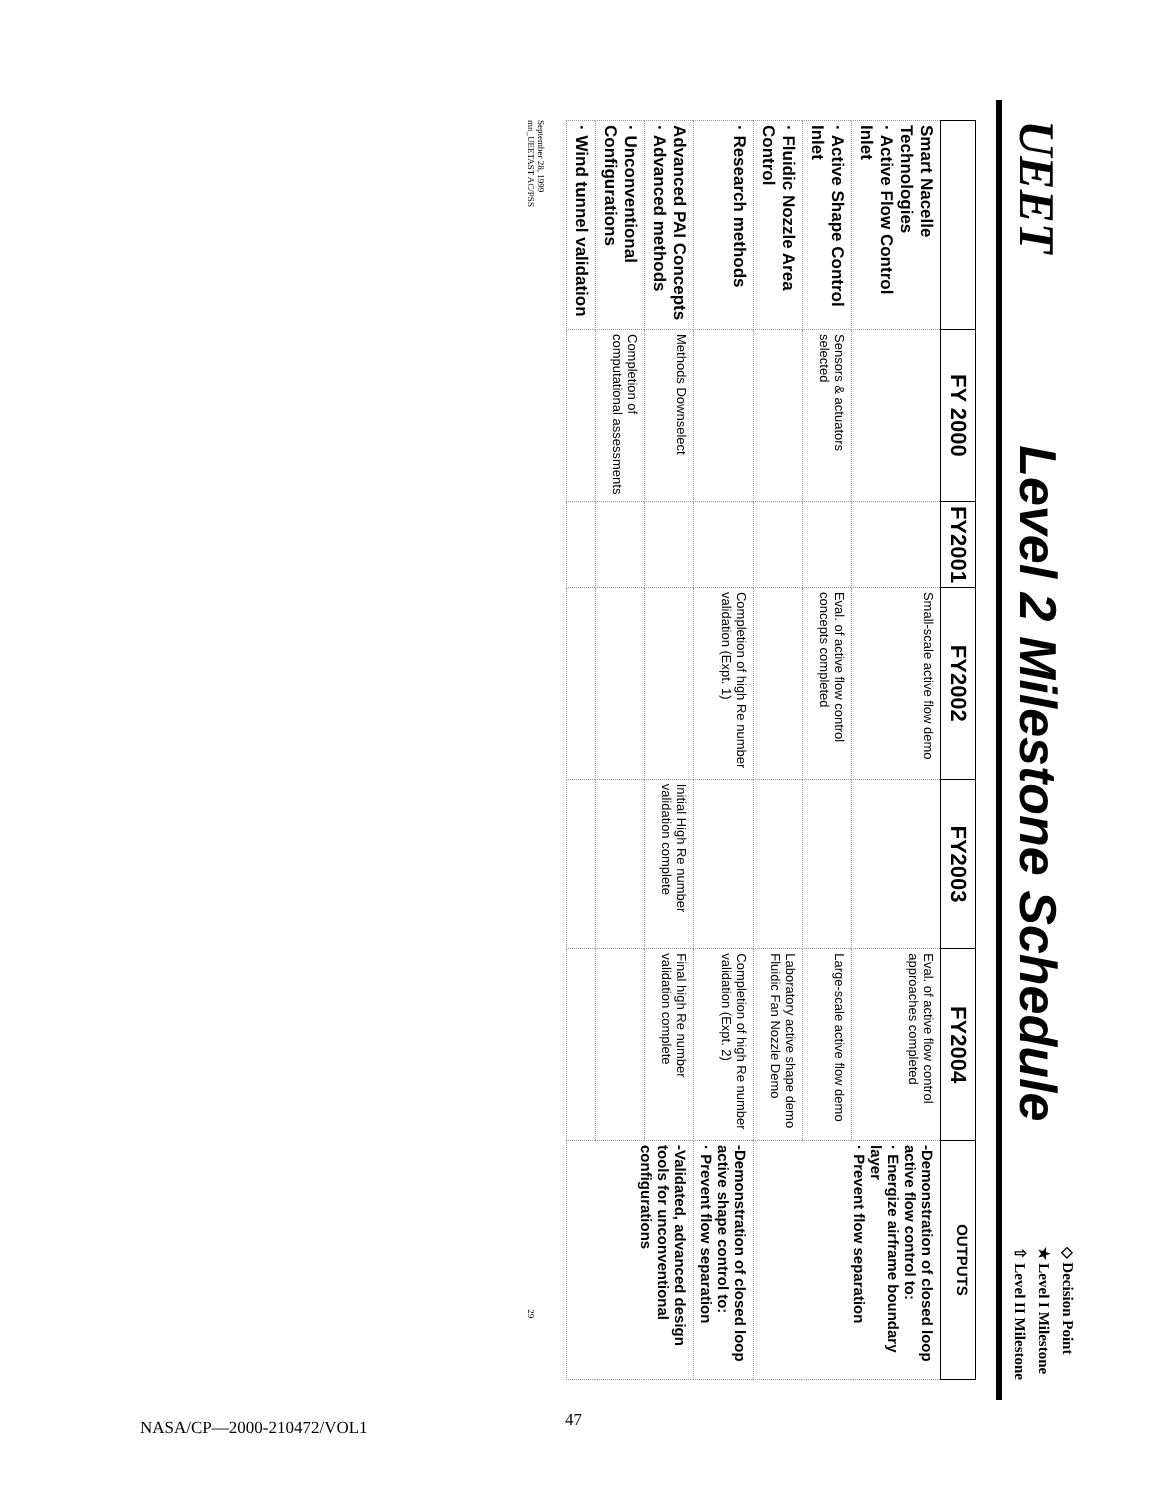UEET
Level 2 Milestone Schedule
◇ Decision Point
★ Level I Milestone
⇧ Level II Milestone
| | FY 2000 | FY2001 | FY2002 | FY2003 | FY2004 | OUTPUTS |
| --- | --- | --- | --- | --- | --- | --- |
| Smart Nacelle Technologies · Active Flow Control Inlet | | | Small-scale active flow demo | | Eval. of active flow control approaches completed | -Demonstration of closed loop active flow control to: · Energize airframe boundary layer · Prevent flow separation |
| · Active Shape Control Inlet | Sensors & actuators selected | | Eval. of active flow control concepts completed | | Large-scale active flow demo | |
| · Fluidic Nozzle Area Control | | | | | Laboratory active shape demo Fluidic Fan Nozzle Demo | |
| · Research methods | | | Completion of high Re number validation (Expt. 1) | | Completion of high Re number validation (Expt. 2) | -Demonstration of closed loop active shape control to: · Prevent flow separation |
| Advanced PAI Concepts · Advanced methods | Methods Downselect | | | Initial High Re number validation complete | Final high Re number validation complete | -Validated, advanced design tools for unconventional configurations |
| · Unconventional Configurations | Completion of computational assessments | | | | | |
| · Wind tunnel validation | | | | | | |
September 28, 1999
mn_UEETAST AC/PSS 29
NASA/CP—2000-210472/VOL1 47